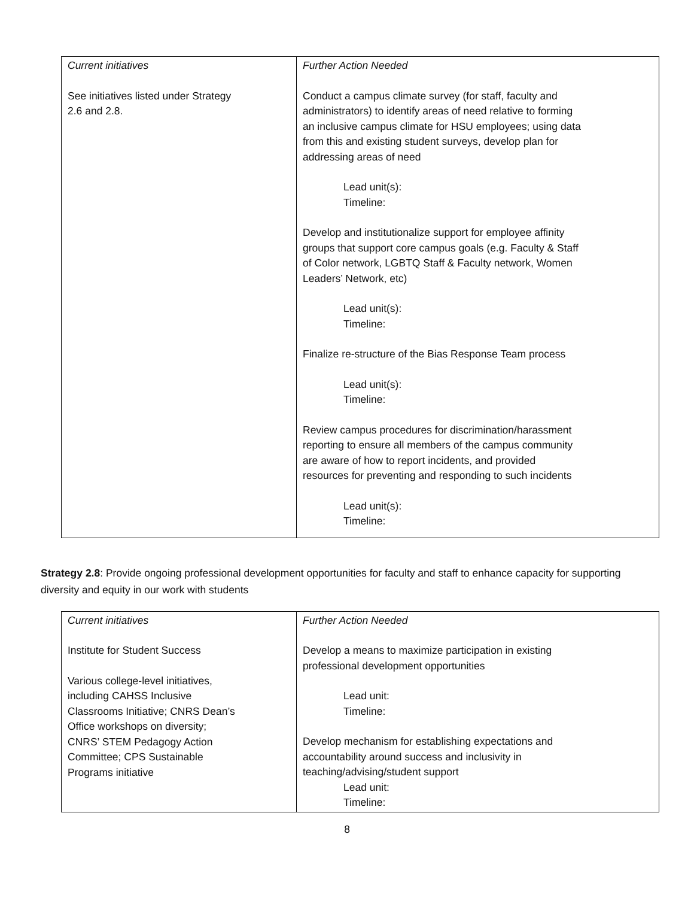| Current initiatives See initiatives listed under Strategy 2.6 and 2.8. | Further Action Needed Conduct a campus climate survey (for staff, faculty and administrators) to identify areas of need relative to forming an inclusive campus climate for HSU employees; using data from this and existing student surveys, develop plan for addressing areas of need Lead unit(s): Timeline: Develop and institutionalize support for employee affinity groups that support core campus goals (e.g. Faculty & Staff of Color network, LGBTQ Staff & Faculty network, Women Leaders’ Network, etc) Lead unit(s): Timeline: Finalize re-structure of the Bias Response Team process Lead unit(s): Timeline: Review campus procedures for discrimination/harassment reporting to ensure all members of the campus community are aware of how to report incidents, and provided resources for preventing and responding to such incidents Lead unit(s): Timeline: |
Strategy 2.8: Provide ongoing professional development opportunities for faculty and staff to enhance capacity for supporting diversity and equity in our work with students
| Current initiatives Institute for Student Success Various college-level initiatives, including CAHSS Inclusive Classrooms Initiative; CNRS Dean’s Office workshops on diversity; CNRS’ STEM Pedagogy Action Committee; CPS Sustainable Programs initiative | Further Action Needed Develop a means to maximize participation in existing professional development opportunities Lead unit: Timeline: Develop mechanism for establishing expectations and accountability around success and inclusivity in teaching/advising/student support Lead unit: Timeline: |
8